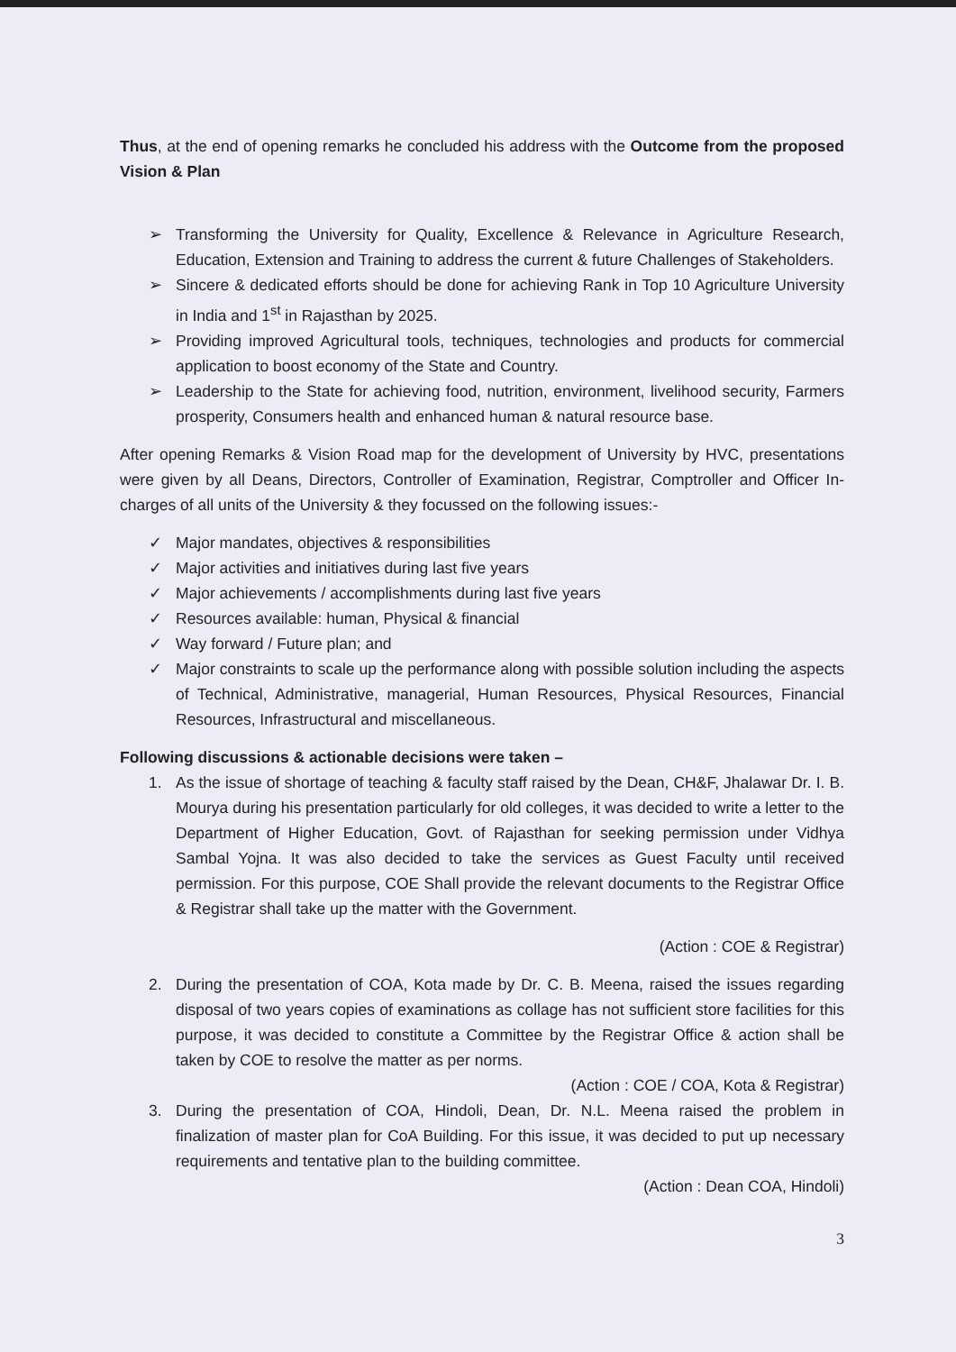Thus, at the end of opening remarks he concluded his address with the Outcome from the proposed Vision & Plan
➢ Transforming the University for Quality, Excellence & Relevance in Agriculture Research, Education, Extension and Training to address the current & future Challenges of Stakeholders.
➢ Sincere & dedicated efforts should be done for achieving Rank in Top 10 Agriculture University in India and 1<sup>st</sup> in Rajasthan by 2025.
➢ Providing improved Agricultural tools, techniques, technologies and products for commercial application to boost economy of the State and Country.
➢ Leadership to the State for achieving food, nutrition, environment, livelihood security, Farmers prosperity, Consumers health and enhanced human & natural resource base.
After opening Remarks & Vision Road map for the development of University by HVC, presentations were given by all Deans, Directors, Controller of Examination, Registrar, Comptroller and Officer In-charges of all units of the University & they focussed on the following issues:-
✓ Major mandates, objectives & responsibilities
✓ Major activities and initiatives during last five years
✓ Major achievements / accomplishments during last five years
✓ Resources available: human, Physical & financial
✓ Way forward / Future plan; and
✓ Major constraints to scale up the performance along with possible solution including the aspects of Technical, Administrative, managerial, Human Resources, Physical Resources, Financial Resources, Infrastructural and miscellaneous.
Following discussions & actionable decisions were taken –
1. As the issue of shortage of teaching & faculty staff raised by the Dean, CH&F, Jhalawar Dr. I. B. Mourya during his presentation particularly for old colleges, it was decided to write a letter to the Department of Higher Education, Govt. of Rajasthan for seeking permission under Vidhya Sambal Yojna. It was also decided to take the services as Guest Faculty until received permission. For this purpose, COE Shall provide the relevant documents to the Registrar Office & Registrar shall take up the matter with the Government.
(Action : COE & Registrar)
2. During the presentation of COA, Kota made by Dr. C. B. Meena, raised the issues regarding disposal of two years copies of examinations as collage has not sufficient store facilities for this purpose, it was decided to constitute a Committee by the Registrar Office & action shall be taken by COE to resolve the matter as per norms.
(Action : COE / COA, Kota & Registrar)
3. During the presentation of COA, Hindoli, Dean, Dr. N.L. Meena raised the problem in finalization of master plan for CoA Building. For this issue, it was decided to put up necessary requirements and tentative plan to the building committee.
(Action : Dean COA, Hindoli)
3